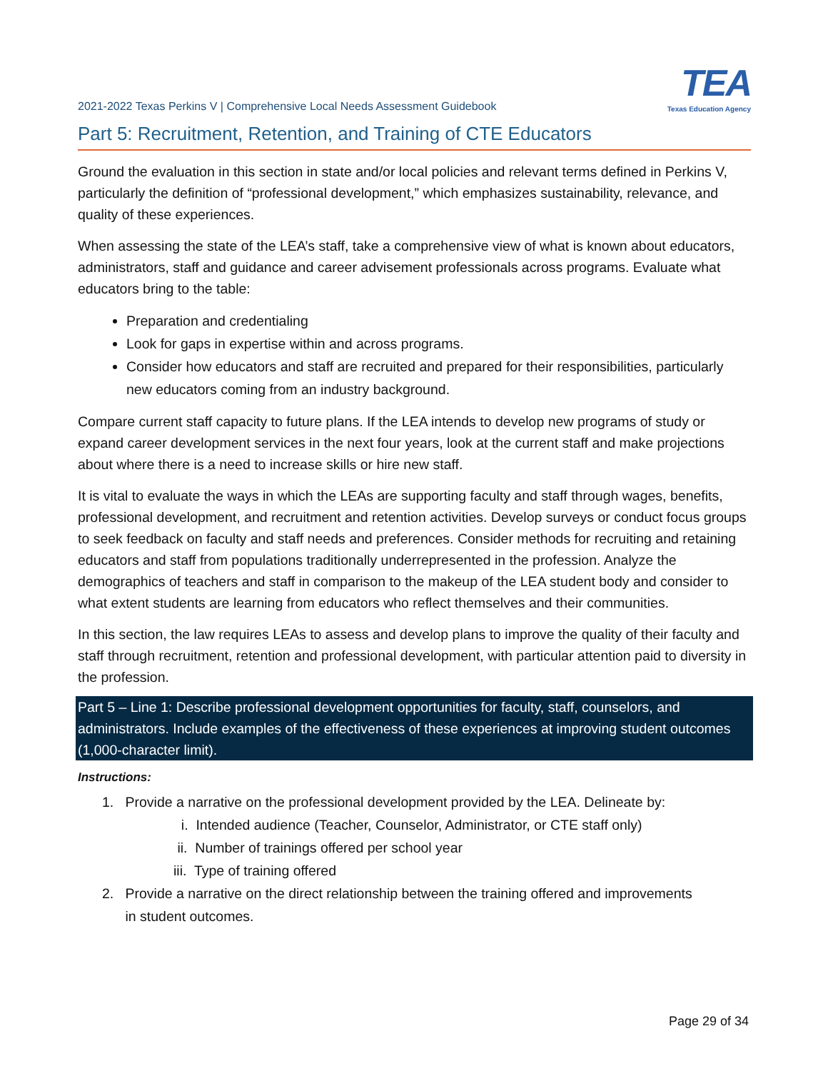2021-2022 Texas Perkins V | Comprehensive Local Needs Assessment Guidebook
TEA
Texas Education Agency
Part 5: Recruitment, Retention, and Training of CTE Educators
Ground the evaluation in this section in state and/or local policies and relevant terms defined in Perkins V, particularly the definition of “professional development,” which emphasizes sustainability, relevance, and quality of these experiences.
When assessing the state of the LEA’s staff, take a comprehensive view of what is known about educators, administrators, staff and guidance and career advisement professionals across programs. Evaluate what educators bring to the table:
Preparation and credentialing
Look for gaps in expertise within and across programs.
Consider how educators and staff are recruited and prepared for their responsibilities, particularly new educators coming from an industry background.
Compare current staff capacity to future plans. If the LEA intends to develop new programs of study or expand career development services in the next four years, look at the current staff and make projections about where there is a need to increase skills or hire new staff.
It is vital to evaluate the ways in which the LEAs are supporting faculty and staff through wages, benefits, professional development, and recruitment and retention activities. Develop surveys or conduct focus groups to seek feedback on faculty and staff needs and preferences. Consider methods for recruiting and retaining educators and staff from populations traditionally underrepresented in the profession. Analyze the demographics of teachers and staff in comparison to the makeup of the LEA student body and consider to what extent students are learning from educators who reflect themselves and their communities.
In this section, the law requires LEAs to assess and develop plans to improve the quality of their faculty and staff through recruitment, retention and professional development, with particular attention paid to diversity in the profession.
Part 5 – Line 1: Describe professional development opportunities for faculty, staff, counselors, and administrators. Include examples of the effectiveness of these experiences at improving student outcomes (1,000-character limit).
Instructions:
1. Provide a narrative on the professional development provided by the LEA. Delineate by:
i. Intended audience (Teacher, Counselor, Administrator, or CTE staff only)
ii. Number of trainings offered per school year
iii. Type of training offered
2. Provide a narrative on the direct relationship between the training offered and improvements
in student outcomes.
Page 29 of 34